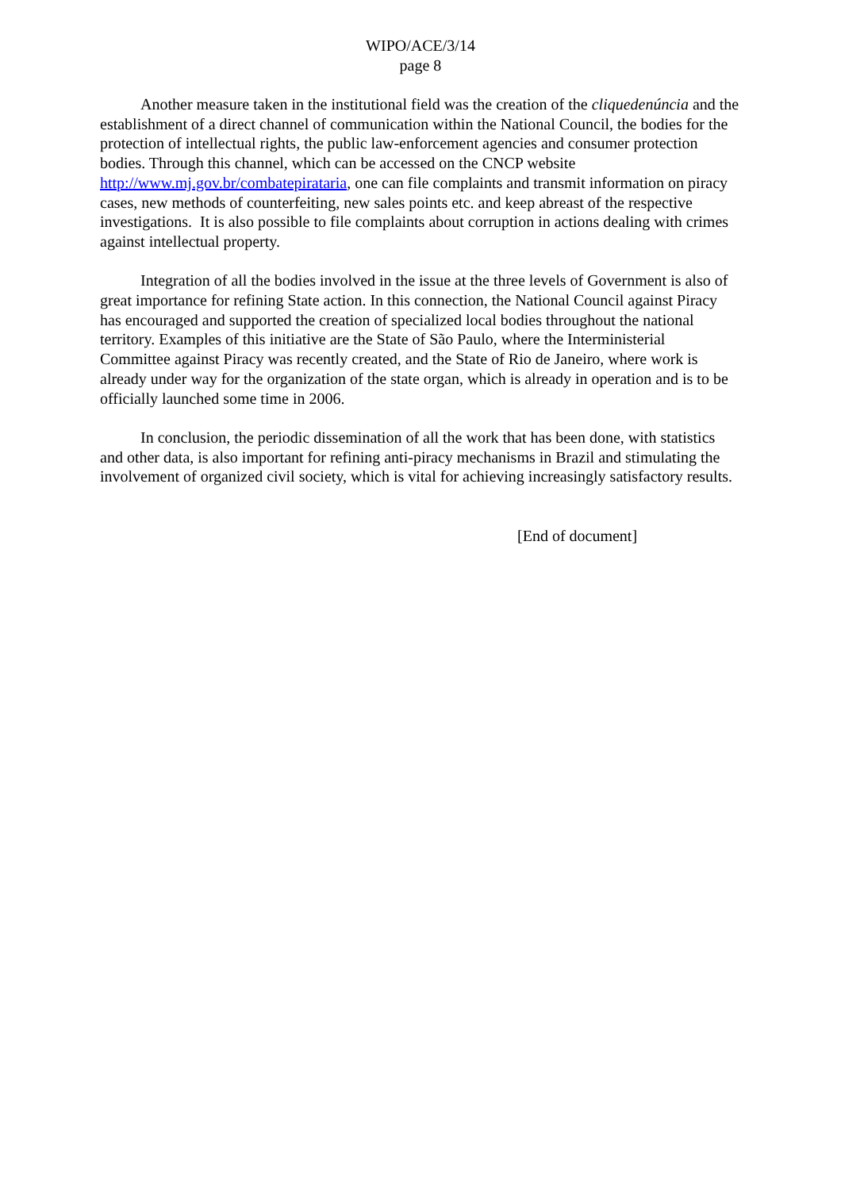WIPO/ACE/3/14
page 8
Another measure taken in the institutional field was the creation of the cliquedenúncia and the establishment of a direct channel of communication within the National Council, the bodies for the protection of intellectual rights, the public law-enforcement agencies and consumer protection bodies. Through this channel, which can be accessed on the CNCP website http://www.mj.gov.br/combatepirataria, one can file complaints and transmit information on piracy cases, new methods of counterfeiting, new sales points etc. and keep abreast of the respective investigations. It is also possible to file complaints about corruption in actions dealing with crimes against intellectual property.
Integration of all the bodies involved in the issue at the three levels of Government is also of great importance for refining State action. In this connection, the National Council against Piracy has encouraged and supported the creation of specialized local bodies throughout the national territory. Examples of this initiative are the State of São Paulo, where the Interministerial Committee against Piracy was recently created, and the State of Rio de Janeiro, where work is already under way for the organization of the state organ, which is already in operation and is to be officially launched some time in 2006.
In conclusion, the periodic dissemination of all the work that has been done, with statistics and other data, is also important for refining anti-piracy mechanisms in Brazil and stimulating the involvement of organized civil society, which is vital for achieving increasingly satisfactory results.
[End of document]